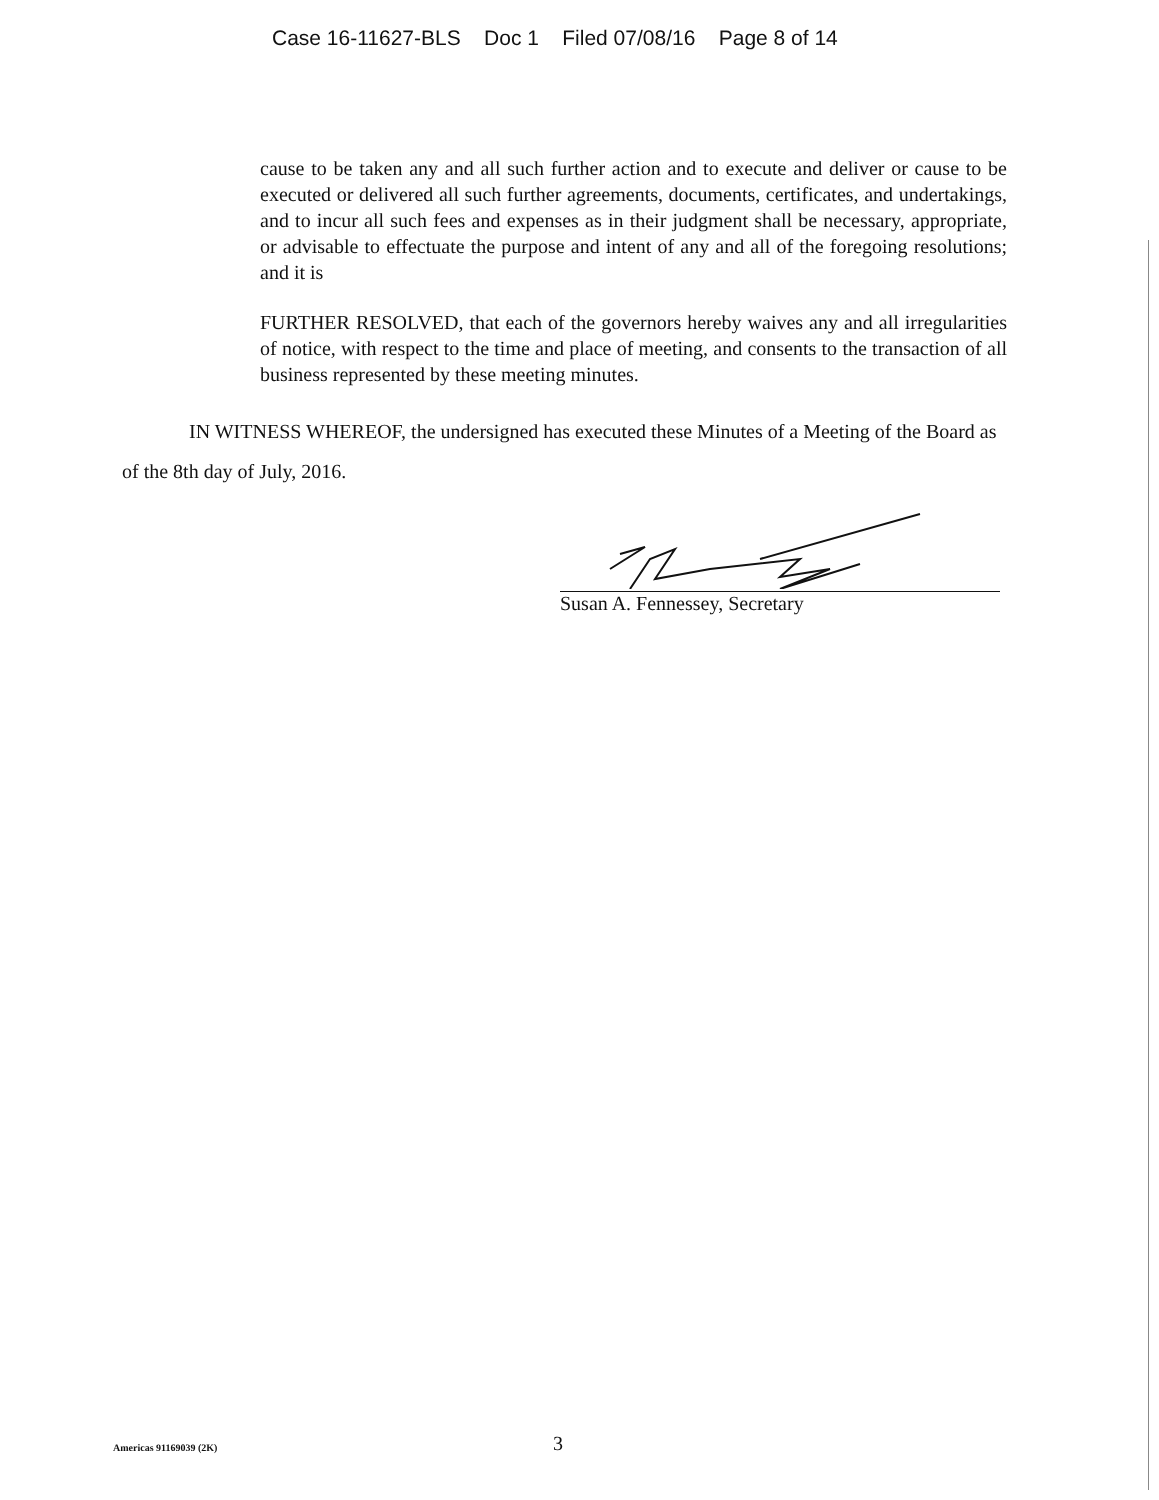Case 16-11627-BLS Doc 1 Filed 07/08/16 Page 8 of 14
cause to be taken any and all such further action and to execute and deliver or cause to be executed or delivered all such further agreements, documents, certificates, and undertakings, and to incur all such fees and expenses as in their judgment shall be necessary, appropriate, or advisable to effectuate the purpose and intent of any and all of the foregoing resolutions; and it is
FURTHER RESOLVED, that each of the governors hereby waives any and all irregularities of notice, with respect to the time and place of meeting, and consents to the transaction of all business represented by these meeting minutes.
IN WITNESS WHEREOF, the undersigned has executed these Minutes of a Meeting of the Board as of the 8th day of July, 2016.
Susan A. Fennessey, Secretary
Americas 91169039 (2K) 3